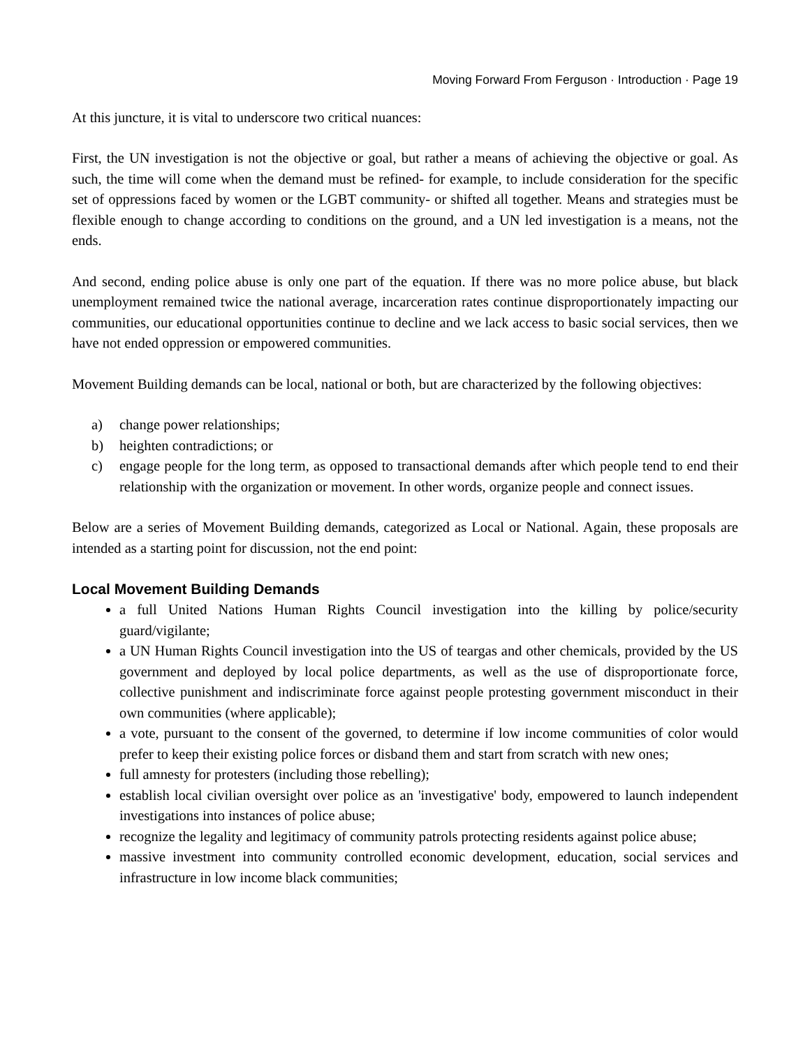Moving Forward From Ferguson · Introduction · Page 19
At this juncture, it is vital to underscore two critical nuances:
First, the UN investigation is not the objective or goal, but rather a means of achieving the objective or goal. As such, the time will come when the demand must be refined- for example, to include consideration for the specific set of oppressions faced by women or the LGBT community- or shifted all together. Means and strategies must be flexible enough to change according to conditions on the ground, and a UN led investigation is a means, not the ends.
And second, ending police abuse is only one part of the equation. If there was no more police abuse, but black unemployment remained twice the national average, incarceration rates continue disproportionately impacting our communities, our educational opportunities continue to decline and we lack access to basic social services, then we have not ended oppression or empowered communities.
Movement Building demands can be local, national or both, but are characterized by the following objectives:
a) change power relationships;
b) heighten contradictions; or
c) engage people for the long term, as opposed to transactional demands after which people tend to end their relationship with the organization or movement. In other words, organize people and connect issues.
Below are a series of Movement Building demands, categorized as Local or National. Again, these proposals are intended as a starting point for discussion, not the end point:
Local Movement Building Demands
a full United Nations Human Rights Council investigation into the killing by police/security guard/vigilante;
a UN Human Rights Council investigation into the US of teargas and other chemicals, provided by the US government and deployed by local police departments, as well as the use of disproportionate force, collective punishment and indiscriminate force against people protesting government misconduct in their own communities (where applicable);
a vote, pursuant to the consent of the governed, to determine if low income communities of color would prefer to keep their existing police forces or disband them and start from scratch with new ones;
full amnesty for protesters (including those rebelling);
establish local civilian oversight over police as an 'investigative' body, empowered to launch independent investigations into instances of police abuse;
recognize the legality and legitimacy of community patrols protecting residents against police abuse;
massive investment into community controlled economic development, education, social services and infrastructure in low income black communities;